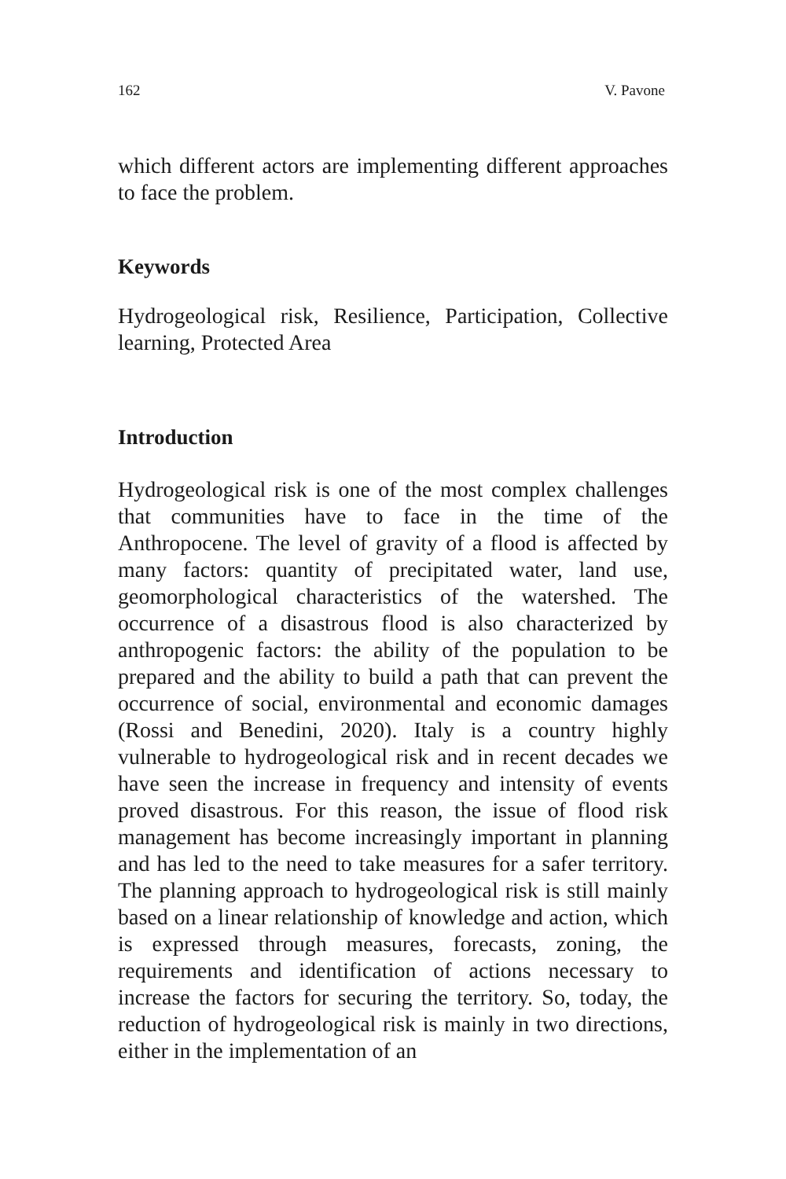162 V. Pavone
which different actors are implementing different approaches to face the problem.
Keywords
Hydrogeological risk, Resilience, Participation, Collective learning, Protected Area
Introduction
Hydrogeological risk is one of the most complex challenges that communities have to face in the time of the Anthropocene. The level of gravity of a flood is affected by many factors: quantity of precipitated water, land use, geomorphological characteristics of the watershed. The occurrence of a disastrous flood is also characterized by anthropogenic factors: the ability of the population to be prepared and the ability to build a path that can prevent the occurrence of social, environmental and economic damages (Rossi and Benedini, 2020). Italy is a country highly vulnerable to hydrogeological risk and in recent decades we have seen the increase in frequency and intensity of events proved disastrous. For this reason, the issue of flood risk management has become increasingly important in planning and has led to the need to take measures for a safer territory. The planning approach to hydrogeological risk is still mainly based on a linear relationship of knowledge and action, which is expressed through measures, forecasts, zoning, the requirements and identification of actions necessary to increase the factors for securing the territory. So, today, the reduction of hydrogeological risk is mainly in two directions, either in the implementation of an